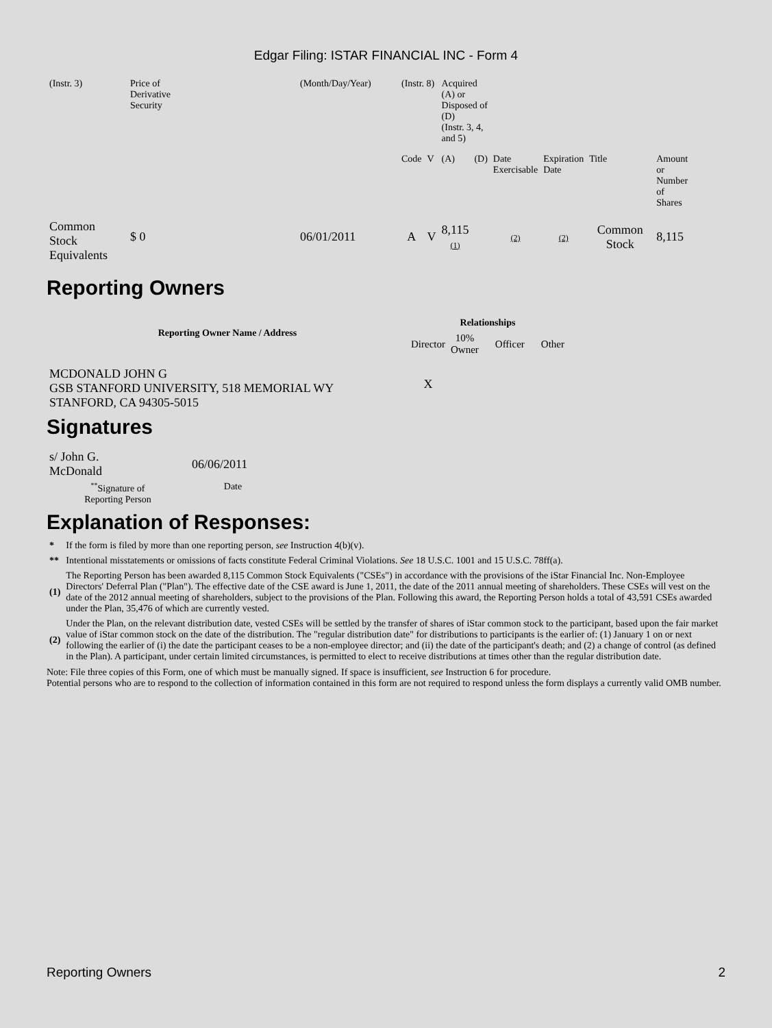Edgar Filing: ISTAR FINANCIAL INC - Form 4
| (Instr. 3) | Price of Derivative Security | (Month/Day/Year) | (Instr. 8) | | Acquired (A) or Disposed of (D) (Instr. 3, 4, and 5) | | | | | |
| | | | Code | V | (A) | (D) | Date Exercisable | Expiration Date | Title | Amount or Number of Shares |
| Common Stock Equivalents | $ 0 | 06/01/2011 | A | V | 8,115 (1) | | (2) | (2) | Common Stock | 8,115 |
Reporting Owners
| Reporting Owner Name / Address | Relationships | | | |
| --- | --- | --- | --- | --- |
| | Director | 10% Owner | Officer | Other |
| MCDONALD JOHN G GSB STANFORD UNIVERSITY, 518 MEMORIAL WY STANFORD, CA 94305-5015 | X | | | |
Signatures
| s/ John G. McDonald | 06/06/2011 |
| <sup>**</sup> Signature of Reporting Person | Date |
Explanation of Responses:
| * | If the form is filed by more than one reporting person, see Instruction 4(b)(v). |
| ** | Intentional misstatements or omissions of facts constitute Federal Criminal Violations. See 18 U.S.C. 1001 and 15 U.S.C. 78ff(a). |
| (1) | The Reporting Person has been awarded 8,115 Common Stock Equivalents ("CSEs") in accordance with the provisions of the iStar Financial Inc. Non-Employee Directors' Deferral Plan ("Plan"). The effective date of the CSE award is June 1, 2011, the date of the 2011 annual meeting of shareholders. These CSEs will vest on the date of the 2012 annual meeting of shareholders, subject to the provisions of the Plan. Following this award, the Reporting Person holds a total of 43,591 CSEs awarded under the Plan, 35,476 of which are currently vested. |
| (2) | Under the Plan, on the relevant distribution date, vested CSEs will be settled by the transfer of shares of iStar common stock to the participant, based upon the fair market value of iStar common stock on the date of the distribution. The "regular distribution date" for distributions to participants is the earlier of: (1) January 1 on or next following the earlier of (i) the date the participant ceases to be a non-employee director; and (ii) the date of the participant's death; and (2) a change of control (as defined in the Plan). A participant, under certain limited circumstances, is permitted to elect to receive distributions at times other than the regular distribution date. |
Note: File three copies of this Form, one of which must be manually signed. If space is insufficient, see Instruction 6 for procedure.
Potential persons who are to respond to the collection of information contained in this form are not required to respond unless the form displays a currently valid OMB number.
Reporting Owners 2